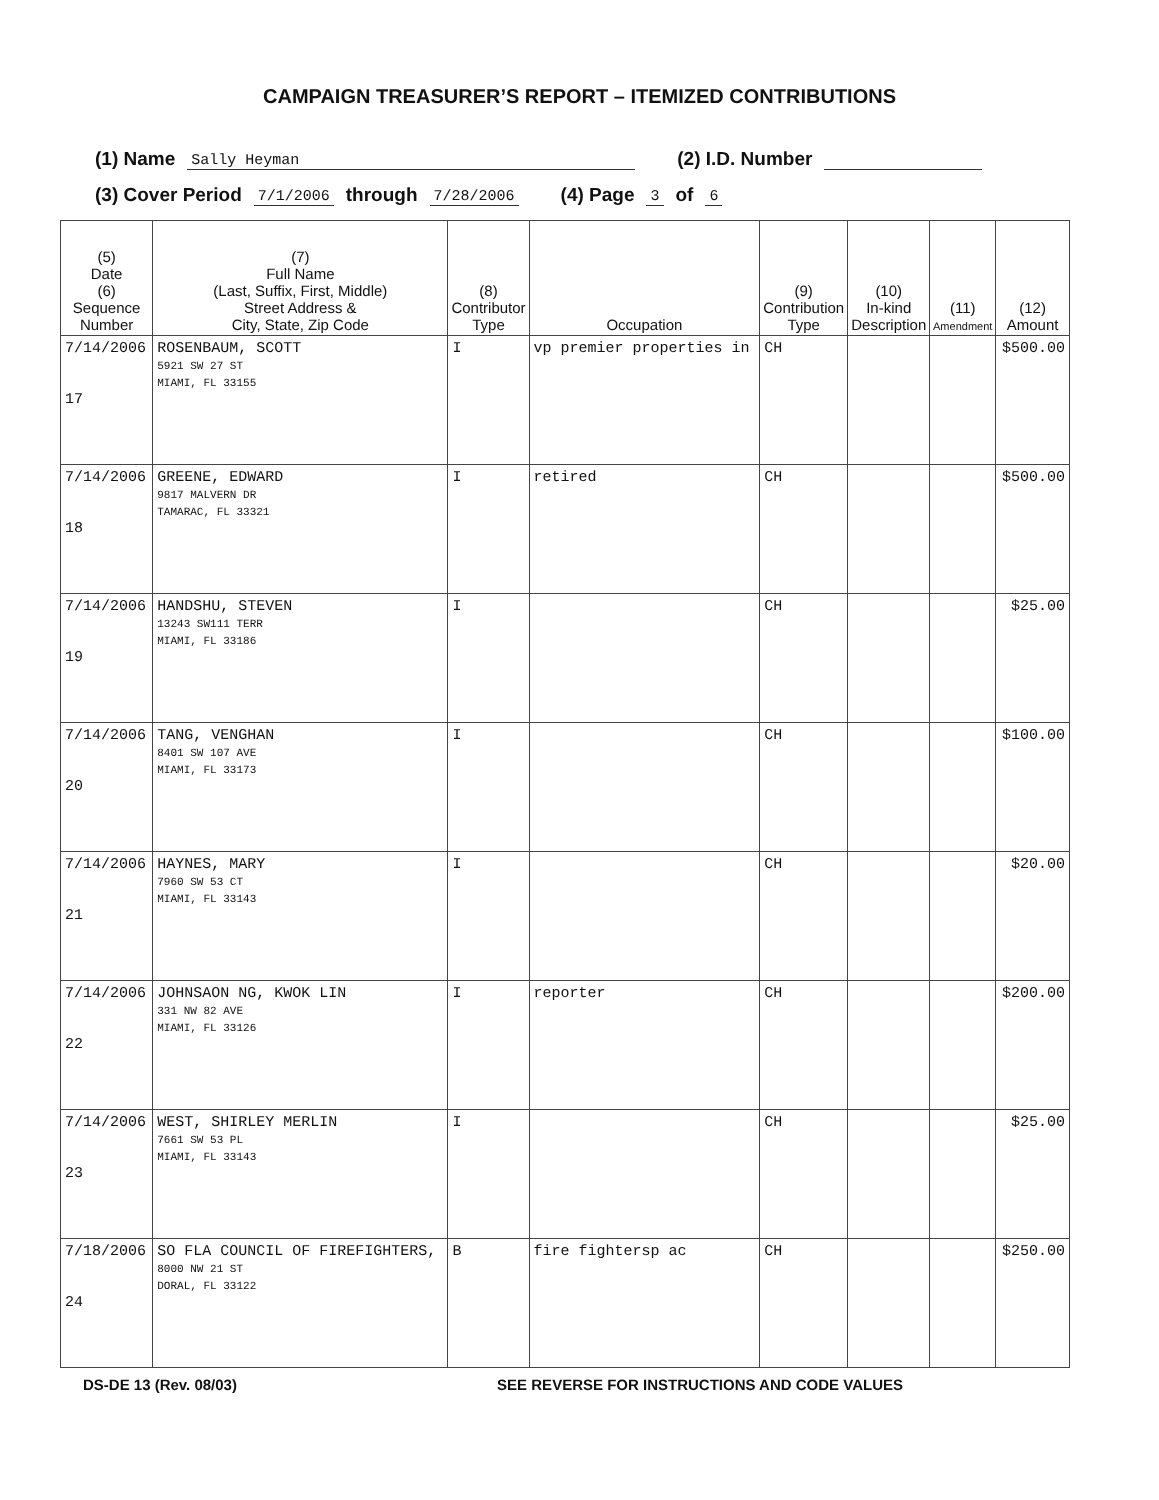CAMPAIGN TREASURER’S REPORT – ITEMIZED CONTRIBUTIONS
(1) Name Sally Heyman (2) I.D. Number
(3) Cover Period 7/1/2006 through 7/28/2006 (4) Page 3 of 6
| (5) Date (6) Sequence Number | (7) Full Name (Last, Suffix, First, Middle) Street Address & City, State, Zip Code | (8) Contributor Type | Occupation | (9) Contribution Type | (10) In-kind Description | (11) Amendment | (12) Amount |
| --- | --- | --- | --- | --- | --- | --- | --- |
| 7/14/2006 17 | ROSENBAUM, SCOTT 5921 SW 27 ST MIAMI, FL 33155 | I | vp premier properties in | CH | | | $500.00 |
| 7/14/2006 18 | GREENE, EDWARD 9817 MALVERN DR TAMARAC, FL 33321 | I | retired | CH | | | $500.00 |
| 7/14/2006 19 | HANDSHU, STEVEN 13243 SW111 TERR MIAMI, FL 33186 | I | | CH | | | $25.00 |
| 7/14/2006 20 | TANG, VENGHAN 8401 SW 107 AVE MIAMI, FL 33173 | I | | CH | | | $100.00 |
| 7/14/2006 21 | HAYNES, MARY 7960 SW 53 CT MIAMI, FL 33143 | I | | CH | | | $20.00 |
| 7/14/2006 22 | JOHNSAON NG, KWOK LIN 331 NW 82 AVE MIAMI, FL 33126 | I | reporter | CH | | | $200.00 |
| 7/14/2006 23 | WEST, SHIRLEY MERLIN 7661 SW 53 PL MIAMI, FL 33143 | I | | CH | | | $25.00 |
| 7/18/2006 24 | SO FLA COUNCIL OF FIREFIGHTERS, 8000 NW 21 ST DORAL, FL 33122 | B | fire fightersp ac | CH | | | $250.00 |
DS-DE 13 (Rev. 08/03) SEE REVERSE FOR INSTRUCTIONS AND CODE VALUES